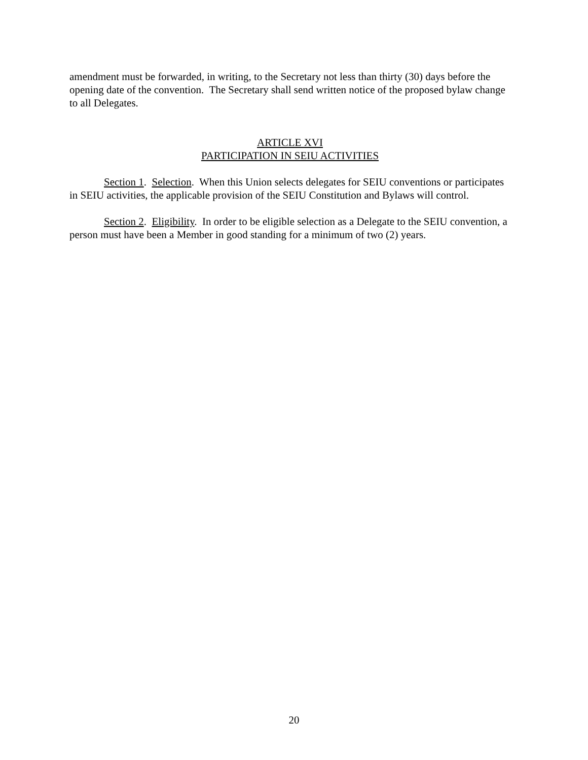amendment must be forwarded, in writing, to the Secretary not less than thirty (30) days before the opening date of the convention. The Secretary shall send written notice of the proposed bylaw change to all Delegates.
ARTICLE XVI
PARTICIPATION IN SEIU ACTIVITIES
Section 1. Selection. When this Union selects delegates for SEIU conventions or participates in SEIU activities, the applicable provision of the SEIU Constitution and Bylaws will control.
Section 2. Eligibility. In order to be eligible selection as a Delegate to the SEIU convention, a person must have been a Member in good standing for a minimum of two (2) years.
20